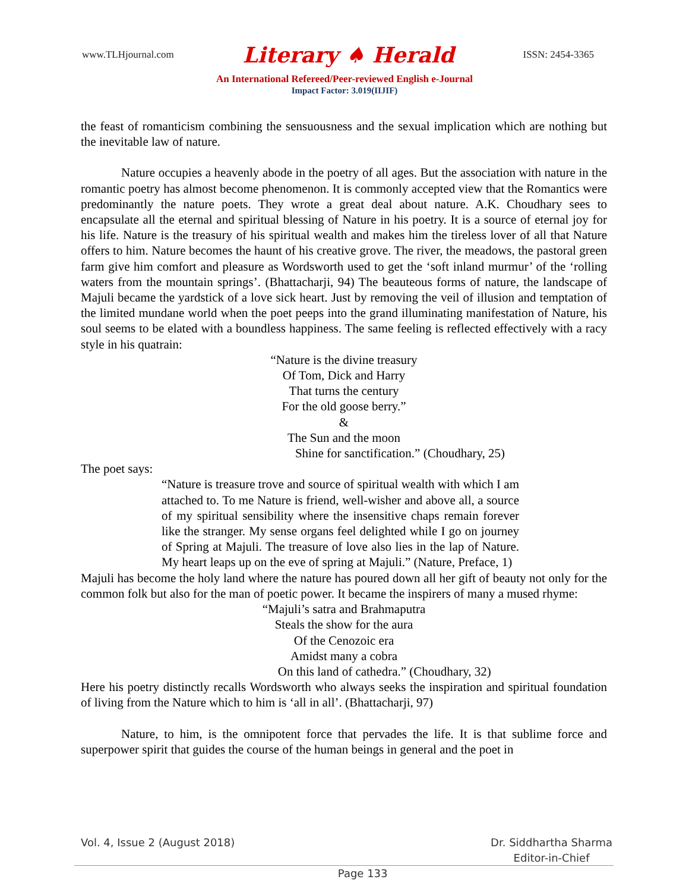www.TLHjournal.com Literary ♠ Herald ISSN: 2454-3365
An International Refereed/Peer-reviewed English e-Journal
Impact Factor: 3.019(IIJIF)
the feast of romanticism combining the sensuousness and the sexual implication which are nothing but the inevitable law of nature.
Nature occupies a heavenly abode in the poetry of all ages. But the association with nature in the romantic poetry has almost become phenomenon. It is commonly accepted view that the Romantics were predominantly the nature poets. They wrote a great deal about nature. A.K. Choudhary sees to encapsulate all the eternal and spiritual blessing of Nature in his poetry. It is a source of eternal joy for his life. Nature is the treasury of his spiritual wealth and makes him the tireless lover of all that Nature offers to him. Nature becomes the haunt of his creative grove. The river, the meadows, the pastoral green farm give him comfort and pleasure as Wordsworth used to get the ‘soft inland murmur’ of the ‘rolling waters from the mountain springs’. (Bhattacharji, 94) The beauteous forms of nature, the landscape of Majuli became the yardstick of a love sick heart. Just by removing the veil of illusion and temptation of the limited mundane world when the poet peeps into the grand illuminating manifestation of Nature, his soul seems to be elated with a boundless happiness. The same feeling is reflected effectively with a racy style in his quatrain:
“Nature is the divine treasury
Of Tom, Dick and Harry
That turns the century
For the old goose berry.”
&
The Sun and the moon
Shine for sanctification.” (Choudhary, 25)
The poet says:
“Nature is treasure trove and source of spiritual wealth with which I am attached to. To me Nature is friend, well-wisher and above all, a source of my spiritual sensibility where the insensitive chaps remain forever like the stranger. My sense organs feel delighted while I go on journey of Spring at Majuli. The treasure of love also lies in the lap of Nature. My heart leaps up on the eve of spring at Majuli.” (Nature, Preface, 1)
Majuli has become the holy land where the nature has poured down all her gift of beauty not only for the common folk but also for the man of poetic power. It became the inspirers of many a mused rhyme:
“Majuli’s satra and Brahmaputra
Steals the show for the aura
Of the Cenozoic era
Amidst many a cobra
On this land of cathedra.” (Choudhary, 32)
Here his poetry distinctly recalls Wordsworth who always seeks the inspiration and spiritual foundation of living from the Nature which to him is ‘all in all’. (Bhattacharji, 97)
Nature, to him, is the omnipotent force that pervades the life. It is that sublime force and superpower spirit that guides the course of the human beings in general and the poet in
Vol. 4, Issue 2 (August 2018) Page 133 Dr. Siddhartha Sharma
Editor-in-Chief